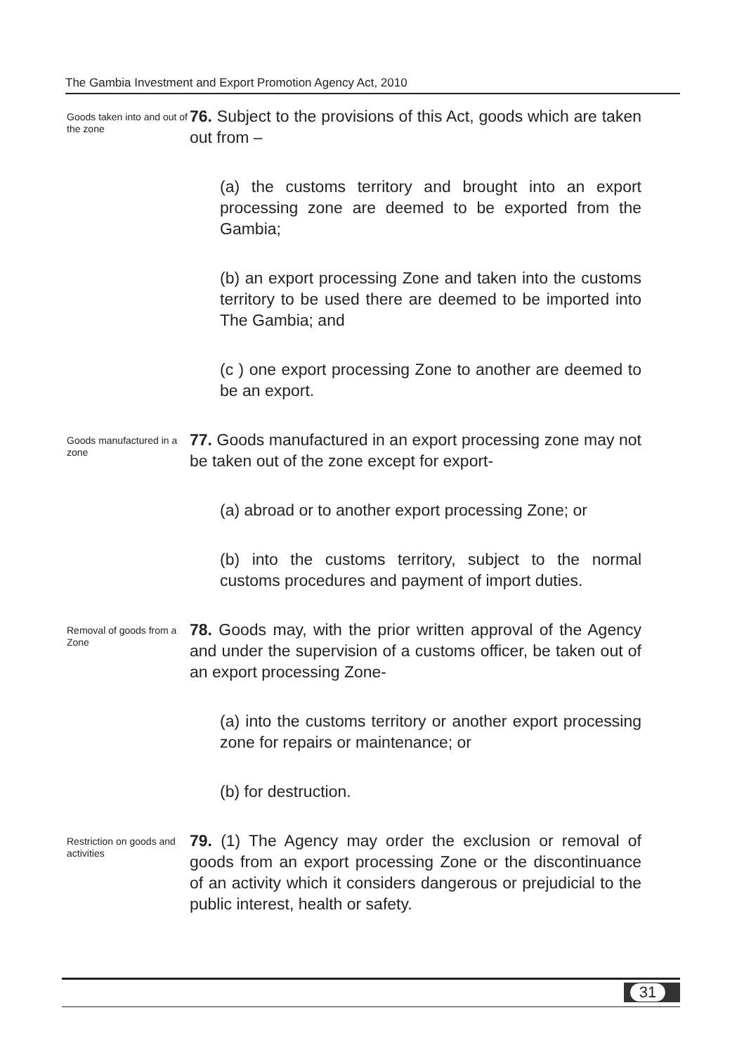The Gambia Investment and Export Promotion Agency Act, 2010
Goods taken into and out of the zone
76. Subject to the provisions of this Act, goods which are taken out from –
(a) the customs territory and brought into an export processing zone are deemed to be exported from the Gambia;
(b) an export processing Zone and taken into the customs territory to be used there are deemed to be imported into The Gambia; and
(c ) one export processing Zone to another are deemed to be an export.
Goods manufactured in a zone
77. Goods manufactured in an export processing zone may not be taken out of the zone except for export-
(a) abroad or to another export processing Zone; or
(b) into the customs territory, subject to the normal customs procedures and payment of import duties.
Removal of goods from a Zone
78. Goods may, with the prior written approval of the Agency and under the supervision of a customs officer, be taken out of an export processing Zone-
(a) into the customs territory or another export processing zone for repairs or maintenance; or
(b) for destruction.
Restriction on goods and activities
79. (1) The Agency may order the exclusion or removal of goods from an export processing Zone or the discontinuance of an activity which it considers dangerous or prejudicial to the public interest, health or safety.
31